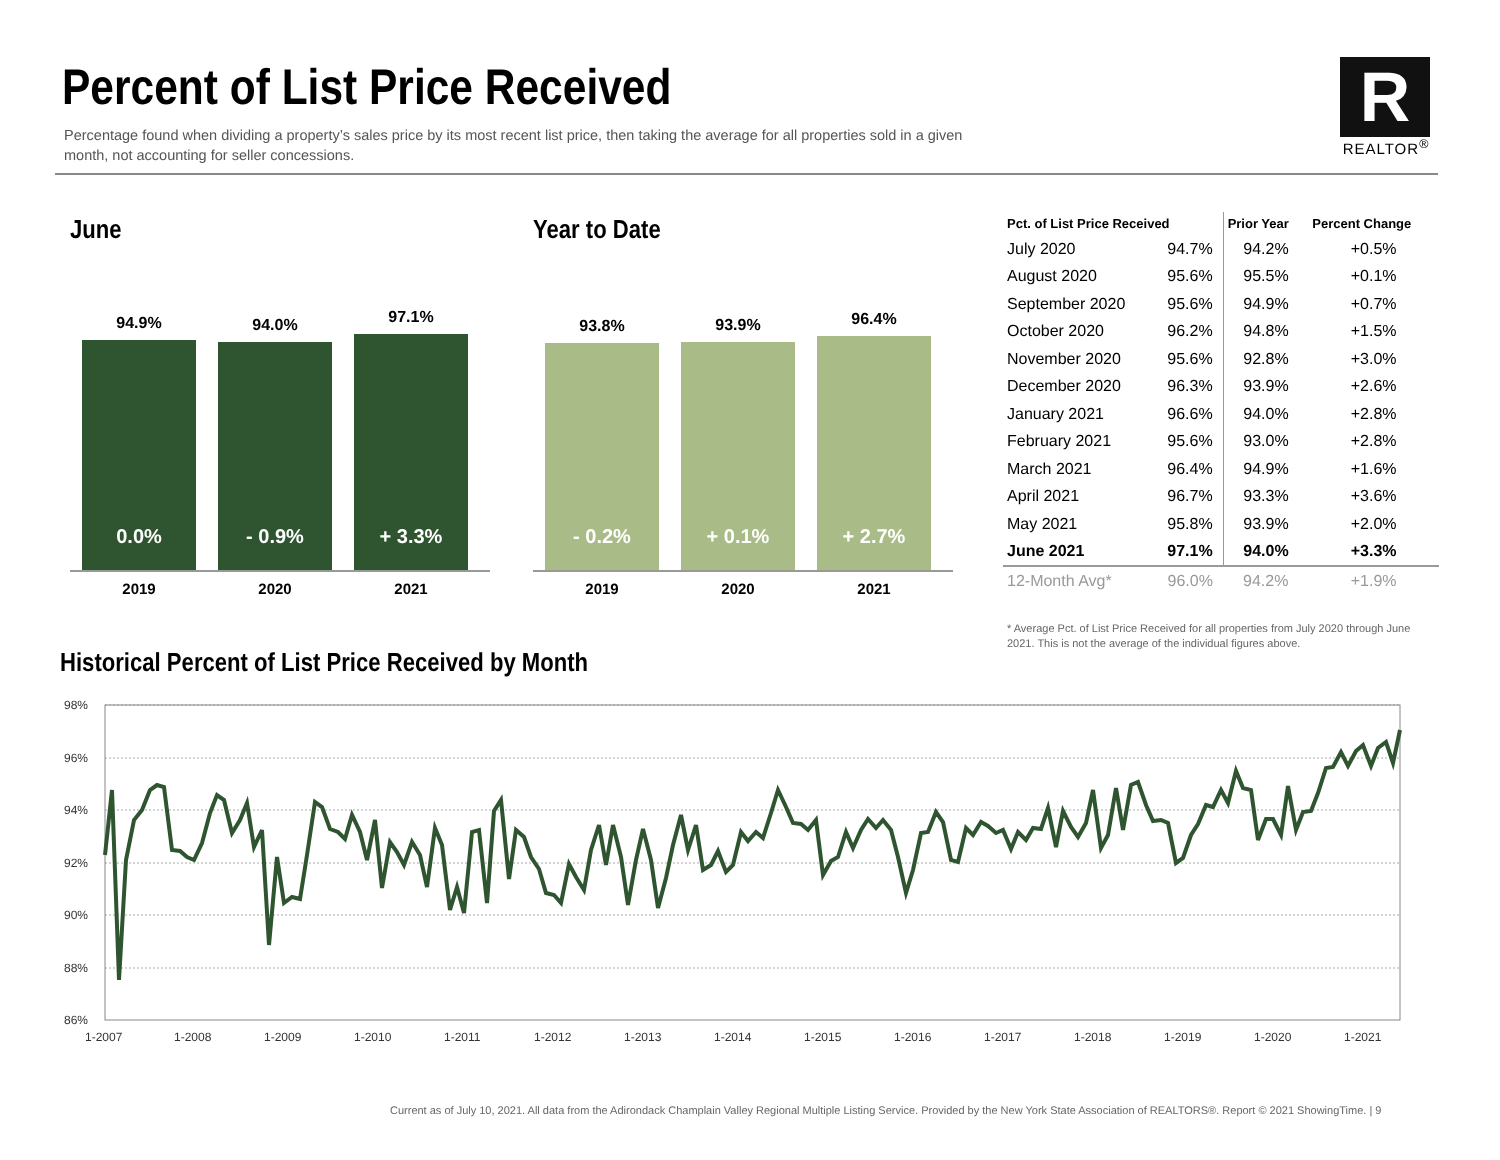Percent of List Price Received
Percentage found when dividing a property’s sales price by its most recent list price, then taking the average for all properties sold in a given month, not accounting for seller concessions.
R
REALTOR<sup>®</sup>
June Year to Date
94.9%
0.0%
94.0%
- 0.9%
97.1%
+ 3.3%
2019 2020 2021
93.8%
- 0.2%
93.9%
+ 0.1%
96.4%
+ 2.7%
2019 2020 2021
| Pct. of List Price Received | | Prior Year | Percent Change |
| --- | --- | --- | --- |
| July 2020 | 94.7% | 94.2% | +0.5% |
| August 2020 | 95.6% | 95.5% | +0.1% |
| September 2020 | 95.6% | 94.9% | +0.7% |
| October 2020 | 96.2% | 94.8% | +1.5% |
| November 2020 | 95.6% | 92.8% | +3.0% |
| December 2020 | 96.3% | 93.9% | +2.6% |
| January 2021 | 96.6% | 94.0% | +2.8% |
| February 2021 | 95.6% | 93.0% | +2.8% |
| March 2021 | 96.4% | 94.9% | +1.6% |
| April 2021 | 96.7% | 93.3% | +3.6% |
| May 2021 | 95.8% | 93.9% | +2.0% |
| June 2021 | 97.1% | 94.0% | +3.3% |
| 12-Month Avg* | 96.0% | 94.2% | +1.9% |
* Average Pct. of List Price Received for all properties from July 2020 through June 2021. This is not the average of the individual figures above.
Historical Percent of List Price Received by Month
98%
96%
94%
92%
90%
88%
86%
1-2007
1-2008
1-2009
1-2010
1-2011
1-2012
1-2013
1-2014
1-2015
1-2016
1-2017
1-2018
1-2019
1-2020
1-2021
Current as of July 10, 2021. All data from the Adirondack Champlain Valley Regional Multiple Listing Service. Provided by the New York State Association of REALTORS®. Report © 2021 ShowingTime. | 9